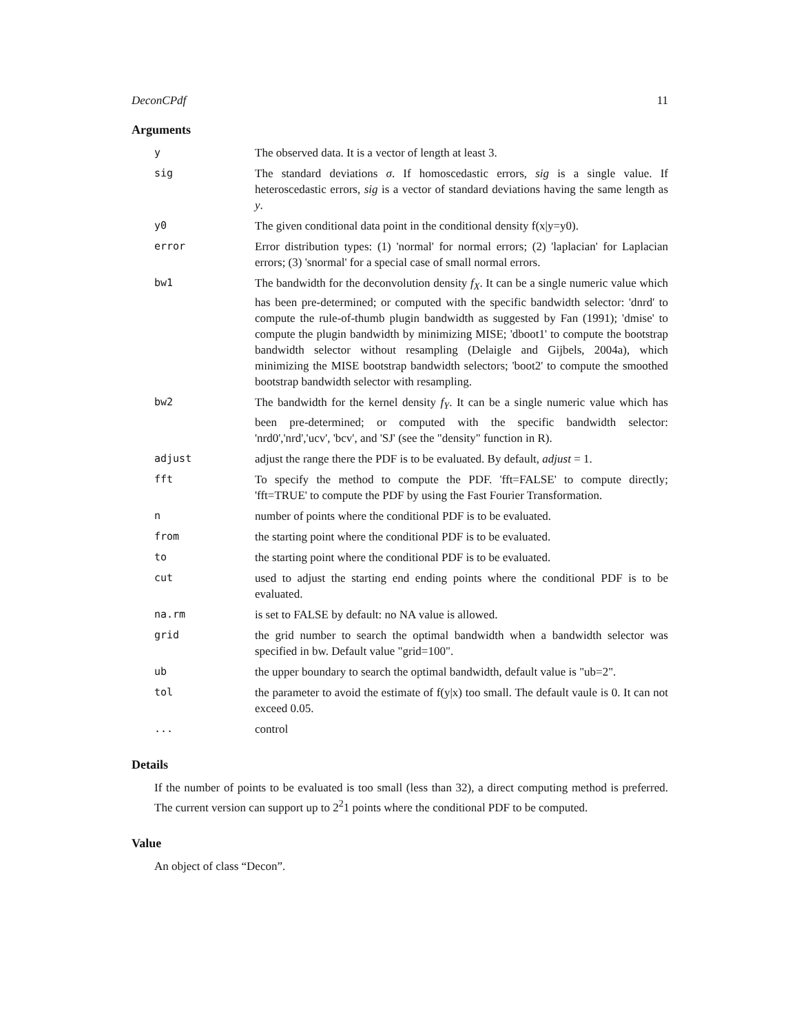DeconCPdf 11
Arguments
| y | The observed data. It is a vector of length at least 3. |
| sig | The standard deviations σ . If homoscedastic errors, sig is a single value. If heteroscedastic errors, sig is a vector of standard deviations having the same length as y . |
| y0 | The given conditional data point in the conditional density f(x/y=y0). |
| error | Error distribution types: (1) 'normal' for normal errors; (2) 'laplacian' for Laplacian errors; (3) 'snormal' for a special case of small normal errors. |
| bw1 | The bandwidth for the deconvolution density f<sub>X</sub> . It can be a single numeric value which has been pre-determined; or computed with the specific bandwidth selector: 'dnrd' to compute the rule-of-thumb plugin bandwidth as suggested by Fan (1991); 'dmise' to compute the plugin bandwidth by minimizing MISE; 'dboot1' to compute the bootstrap bandwidth selector without resampling (Delaigle and Gijbels, 2004a), which minimizing the MISE bootstrap bandwidth selectors; 'boot2' to compute the smoothed bootstrap bandwidth selector with resampling. |
| bw2 | The bandwidth for the kernel density f<sub>Y</sub> . It can be a single numeric value which has been pre-determined; or computed with the specific bandwidth selector: 'nrd0','nrd','ucv', 'bcv', and 'SJ' (see the "density" function in R). |
| adjust | adjust the range there the PDF is to be evaluated. By default, adjust = 1. |
| fft | To specify the method to compute the PDF. 'fft=FALSE' to compute directly; 'fft=TRUE' to compute the PDF by using the Fast Fourier Transformation. |
| n | number of points where the conditional PDF is to be evaluated. |
| from | the starting point where the conditional PDF is to be evaluated. |
| to | the starting point where the conditional PDF is to be evaluated. |
| cut | used to adjust the starting end ending points where the conditional PDF is to be evaluated. |
| na.rm | is set to FALSE by default: no NA value is allowed. |
| grid | the grid number to search the optimal bandwidth when a bandwidth selector was specified in bw. Default value "grid=100". |
| ub | the upper boundary to search the optimal bandwidth, default value is "ub=2". |
| tol | the parameter to avoid the estimate of f(y/x) too small. The default vaule is 0. It can not exceed 0.05. |
| ... | control |
Details
If the number of points to be evaluated is too small (less than 32), a direct computing method is preferred. The current version can support up to 2<sup>2</sup>1 points where the conditional PDF to be computed.
Value
An object of class “Decon”.